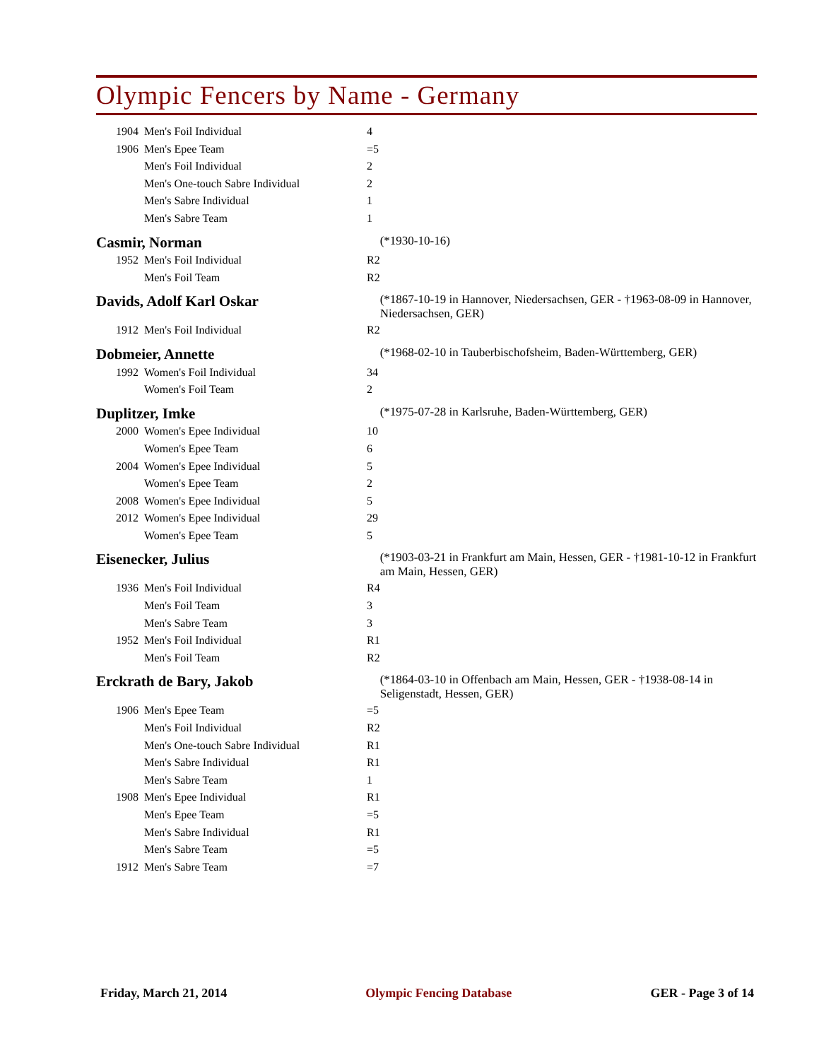Olympic Fencers by Name - Germany
| | 1904 | Men's Foil Individual | 4 | |
| | 1906 | Men's Epee Team | =5 | |
| | | Men's Foil Individual | 2 | |
| | | Men's One-touch Sabre Individual | 2 | |
| | | Men's Sabre Individual | 1 | |
| | | Men's Sabre Team | 1 | |
| Casmir, Norman | | | | (*1930-10-16) |
| | 1952 | Men's Foil Individual | R2 | |
| | | Men's Foil Team | R2 | |
| Davids, Adolf Karl Oskar | | | | (*1867-10-19 in Hannover, Niedersachsen, GER - †1963-08-09 in Hannover, Niedersachsen, GER) |
| | 1912 | Men's Foil Individual | R2 | |
| Dobmeier, Annette | | | | (*1968-02-10 in Tauberbischofsheim, Baden-Württemberg, GER) |
| | 1992 | Women's Foil Individual | 34 | |
| | | Women's Foil Team | 2 | |
| Duplitzer, Imke | | | | (*1975-07-28 in Karlsruhe, Baden-Württemberg, GER) |
| | 2000 | Women's Epee Individual | 10 | |
| | | Women's Epee Team | 6 | |
| | 2004 | Women's Epee Individual | 5 | |
| | | Women's Epee Team | 2 | |
| | 2008 | Women's Epee Individual | 5 | |
| | 2012 | Women's Epee Individual | 29 | |
| | | Women's Epee Team | 5 | |
| Eisenecker, Julius | | | | (*1903-03-21 in Frankfurt am Main, Hessen, GER - †1981-10-12 in Frankfurt am Main, Hessen, GER) |
| | 1936 | Men's Foil Individual | R4 | |
| | | Men's Foil Team | 3 | |
| | | Men's Sabre Team | 3 | |
| | 1952 | Men's Foil Individual | R1 | |
| | | Men's Foil Team | R2 | |
| Erckrath de Bary, Jakob | | | | (*1864-03-10 in Offenbach am Main, Hessen, GER - †1938-08-14 in Seligenstadt, Hessen, GER) |
| | 1906 | Men's Epee Team | =5 | |
| | | Men's Foil Individual | R2 | |
| | | Men's One-touch Sabre Individual | R1 | |
| | | Men's Sabre Individual | R1 | |
| | | Men's Sabre Team | 1 | |
| | 1908 | Men's Epee Individual | R1 | |
| | | Men's Epee Team | =5 | |
| | | Men's Sabre Individual | R1 | |
| | | Men's Sabre Team | =5 | |
| | 1912 | Men's Sabre Team | =7 | |
Friday, March 21, 2014 Olympic Fencing Database GER - Page 3 of 14